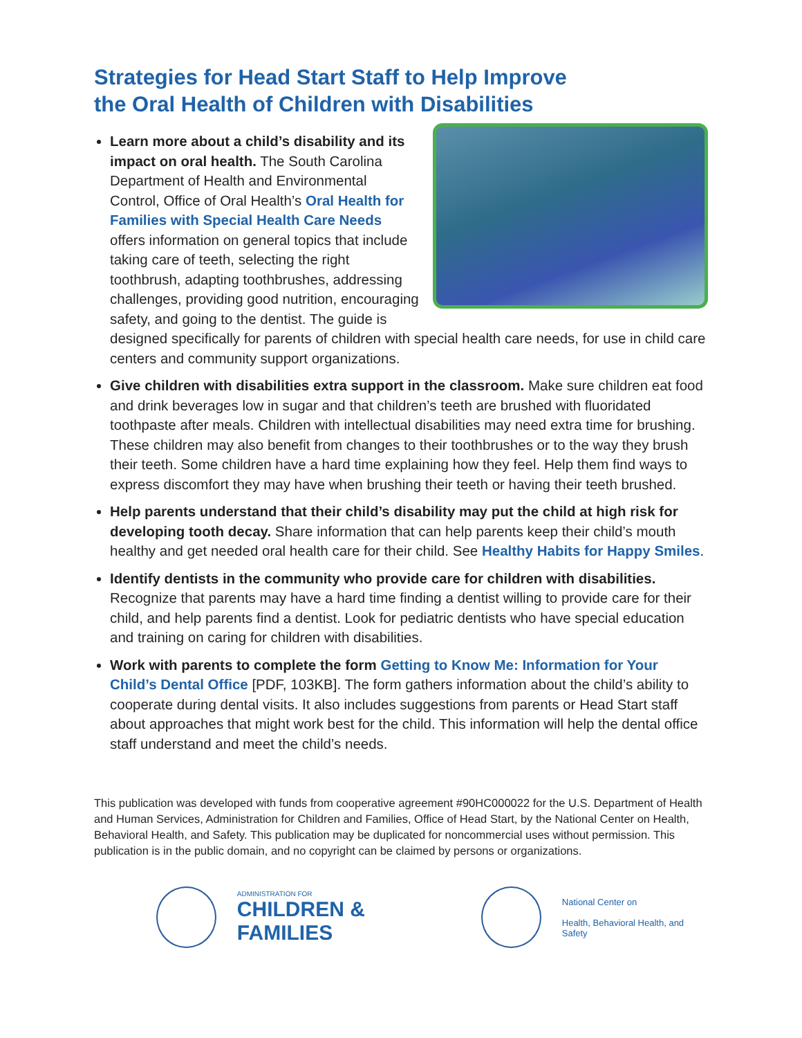Strategies for Head Start Staff to Help Improve
the Oral Health of Children with Disabilities
Learn more about a child’s disability and its impact on oral health. The South Carolina Department of Health and Environmental Control, Office of Oral Health’s Oral Health for Families with Special Health Care Needs offers information on general topics that include taking care of teeth, selecting the right toothbrush, adapting toothbrushes, addressing challenges, providing good nutrition, encouraging safety, and going to the dentist. The guide is designed specifically for parents of children with special health care needs, for use in child care centers and community support organizations.
Give children with disabilities extra support in the classroom. Make sure children eat food and drink beverages low in sugar and that children’s teeth are brushed with fluoridated toothpaste after meals. Children with intellectual disabilities may need extra time for brushing. These children may also benefit from changes to their toothbrushes or to the way they brush their teeth. Some children have a hard time explaining how they feel. Help them find ways to express discomfort they may have when brushing their teeth or having their teeth brushed.
Help parents understand that their child’s disability may put the child at high risk for developing tooth decay. Share information that can help parents keep their child’s mouth healthy and get needed oral health care for their child. See Healthy Habits for Happy Smiles.
Identify dentists in the community who provide care for children with disabilities. Recognize that parents may have a hard time finding a dentist willing to provide care for their child, and help parents find a dentist. Look for pediatric dentists who have special education and training on caring for children with disabilities.
Work with parents to complete the form Getting to Know Me: Information for Your Child’s Dental Office [PDF, 103KB]. The form gathers information about the child’s ability to cooperate during dental visits. It also includes suggestions from parents or Head Start staff about approaches that might work best for the child. This information will help the dental office staff understand and meet the child’s needs.
This publication was developed with funds from cooperative agreement #90HC000022 for the U.S. Department of Health and Human Services, Administration for Children and Families, Office of Head Start, by the National Center on Health, Behavioral Health, and Safety. This publication may be duplicated for noncommercial uses without permission. This publication is in the public domain, and no copyright can be claimed by persons or organizations.
ADMINISTRATION FOR
CHILDREN & FAMILIES
National Center on
Health, Behavioral Health, and Safety